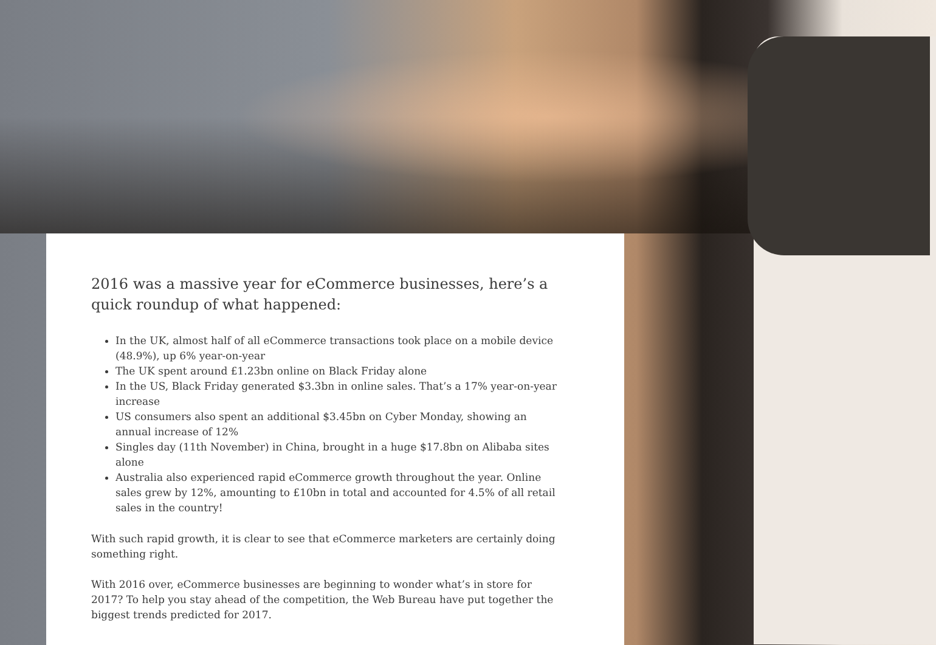2016 was a massive year for eCommerce businesses, here’s a quick roundup of what happened:
In the UK, almost half of all eCommerce transactions took place on a mobile device (48.9%), up 6% year-on-year
The UK spent around £1.23bn online on Black Friday alone
In the US, Black Friday generated $3.3bn in online sales. That’s a 17% year-on-year increase
US consumers also spent an additional $3.45bn on Cyber Monday, showing an annual increase of 12%
Singles day (11th November) in China, brought in a huge $17.8bn on Alibaba sites alone
Australia also experienced rapid eCommerce growth throughout the year. Online sales grew by 12%, amounting to £10bn in total and accounted for 4.5% of all retail sales in the country!
With such rapid growth, it is clear to see that eCommerce marketers are certainly doing something right.
With 2016 over, eCommerce businesses are beginning to wonder what’s in store for 2017? To help you stay ahead of the competition, the Web Bureau have put together the biggest trends predicted for 2017.